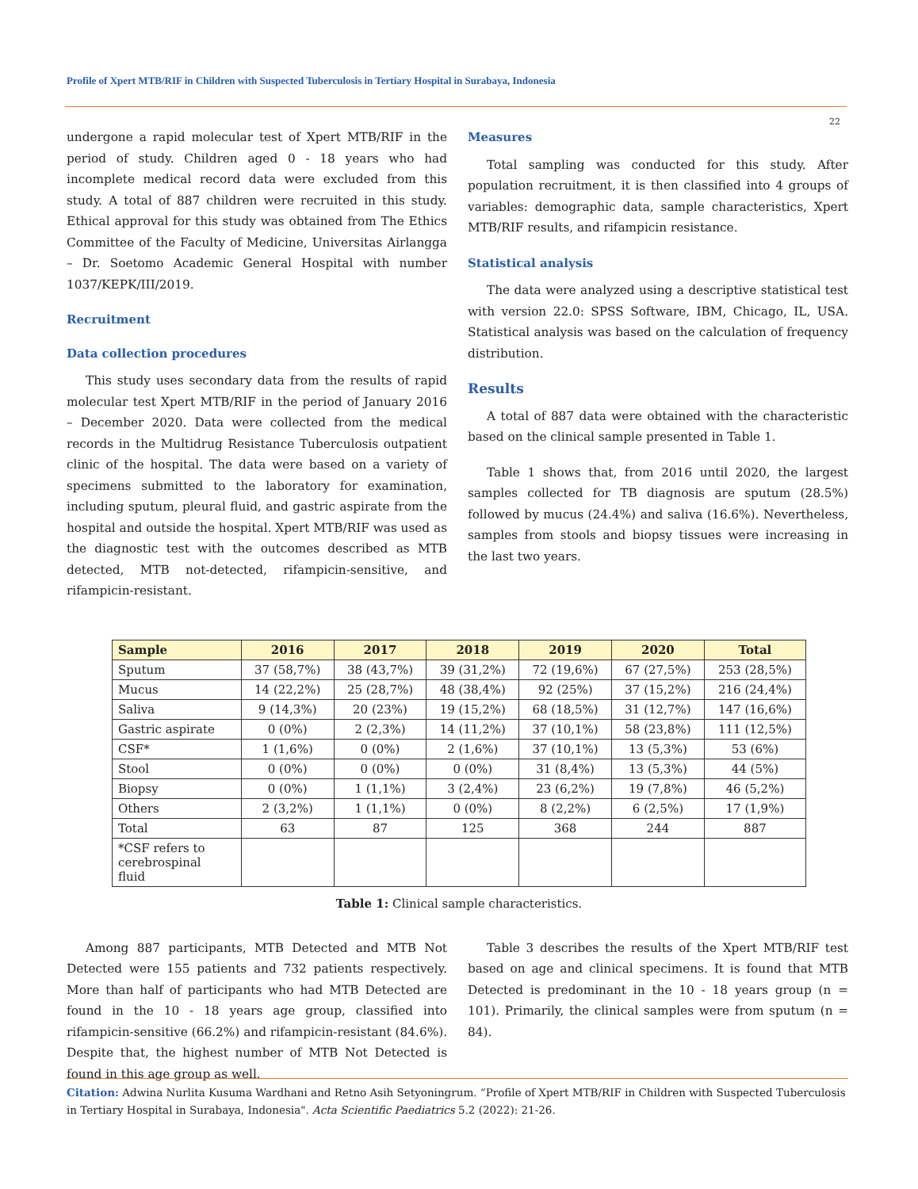Profile of Xpert MTB/RIF in Children with Suspected Tuberculosis in Tertiary Hospital in Surabaya, Indonesia
22
undergone a rapid molecular test of Xpert MTB/RIF in the period of study. Children aged 0 - 18 years who had incomplete medical record data were excluded from this study. A total of 887 children were recruited in this study. Ethical approval for this study was obtained from The Ethics Committee of the Faculty of Medicine, Universitas Airlangga – Dr. Soetomo Academic General Hospital with number 1037/KEPK/III/2019.
Recruitment
Data collection procedures
This study uses secondary data from the results of rapid molecular test Xpert MTB/RIF in the period of January 2016 – December 2020. Data were collected from the medical records in the Multidrug Resistance Tuberculosis outpatient clinic of the hospital. The data were based on a variety of specimens submitted to the laboratory for examination, including sputum, pleural fluid, and gastric aspirate from the hospital and outside the hospital. Xpert MTB/RIF was used as the diagnostic test with the outcomes described as MTB detected, MTB not-detected, rifampicin-sensitive, and rifampicin-resistant.
Measures
Total sampling was conducted for this study. After population recruitment, it is then classified into 4 groups of variables: demographic data, sample characteristics, Xpert MTB/RIF results, and rifampicin resistance.
Statistical analysis
The data were analyzed using a descriptive statistical test with version 22.0: SPSS Software, IBM, Chicago, IL, USA. Statistical analysis was based on the calculation of frequency distribution.
Results
A total of 887 data were obtained with the characteristic based on the clinical sample presented in Table 1.
Table 1 shows that, from 2016 until 2020, the largest samples collected for TB diagnosis are sputum (28.5%) followed by mucus (24.4%) and saliva (16.6%). Nevertheless, samples from stools and biopsy tissues were increasing in the last two years.
| Sample | 2016 | 2017 | 2018 | 2019 | 2020 | Total |
| --- | --- | --- | --- | --- | --- | --- |
| Sputum | 37 (58,7%) | 38 (43,7%) | 39 (31,2%) | 72 (19,6%) | 67 (27,5%) | 253 (28,5%) |
| Mucus | 14 (22,2%) | 25 (28,7%) | 48 (38,4%) | 92 (25%) | 37 (15,2%) | 216 (24,4%) |
| Saliva | 9 (14,3%) | 20 (23%) | 19 (15,2%) | 68 (18,5%) | 31 (12,7%) | 147 (16,6%) |
| Gastric aspirate | 0 (0%) | 2 (2,3%) | 14 (11,2%) | 37 (10,1%) | 58 (23,8%) | 111 (12,5%) |
| CSF* | 1 (1,6%) | 0 (0%) | 2 (1,6%) | 37 (10,1%) | 13 (5,3%) | 53 (6%) |
| Stool | 0 (0%) | 0 (0%) | 0 (0%) | 31 (8,4%) | 13 (5,3%) | 44 (5%) |
| Biopsy | 0 (0%) | 1 (1,1%) | 3 (2,4%) | 23 (6,2%) | 19 (7,8%) | 46 (5,2%) |
| Others | 2 (3,2%) | 1 (1,1%) | 0 (0%) | 8 (2,2%) | 6 (2,5%) | 17 (1,9%) |
| Total | 63 | 87 | 125 | 368 | 244 | 887 |
| *CSF refers to cerebrospinal fluid | | | | | | |
Table 1: Clinical sample characteristics.
Among 887 participants, MTB Detected and MTB Not Detected were 155 patients and 732 patients respectively. More than half of participants who had MTB Detected are found in the 10 - 18 years age group, classified into rifampicin-sensitive (66.2%) and rifampicin-resistant (84.6%). Despite that, the highest number of MTB Not Detected is found in this age group as well.
Table 3 describes the results of the Xpert MTB/RIF test based on age and clinical specimens. It is found that MTB Detected is predominant in the 10 - 18 years group (n = 101). Primarily, the clinical samples were from sputum (n = 84).
Citation: Adwina Nurlita Kusuma Wardhani and Retno Asih Setyoningrum. “Profile of Xpert MTB/RIF in Children with Suspected Tuberculosis in Tertiary Hospital in Surabaya, Indonesia". Acta Scientific Paediatrics 5.2 (2022): 21-26.